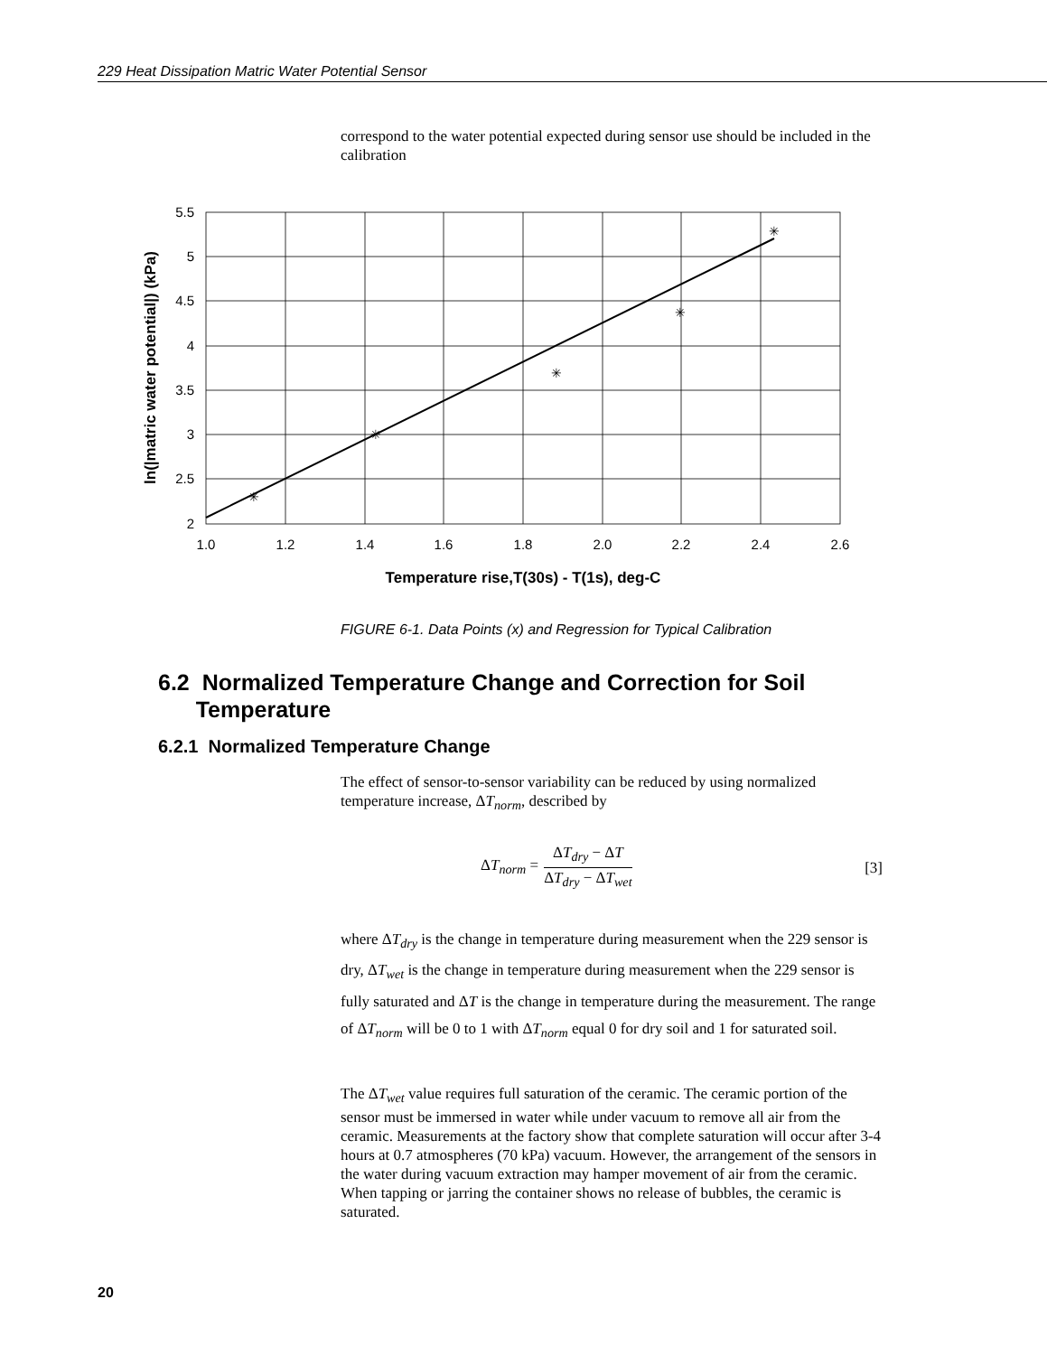229 Heat Dissipation Matric Water Potential Sensor
correspond to the water potential expected during sensor use should be included in the calibration
✳
✳
✳
✳
✳
5.5
5
4.5
4
3.5
3
2.5
2
1.0
1.2
1.4
1.6
1.8
2.0
2.2
2.4
2.6
Temperature rise,T(30s) - T(1s), deg-C
ln(|matric water potential|) (kPa)
FIGURE 6-1. Data Points (x) and Regression for Typical Calibration
6.2 Normalized Temperature Change and Correction for Soil
Temperature
6.2.1 Normalized Temperature Change
The effect of sensor-to-sensor variability can be reduced by using normalized temperature increase, ΔT<sub>norm</sub>, described by
ΔT<sub>norm</sub> =
ΔT<sub>dry</sub> − ΔT
ΔT<sub>dry</sub> − ΔT<sub>wet</sub>
[3]
where ΔT<sub>dry</sub> is the change in temperature during measurement when the 229 sensor is dry, ΔT<sub>wet</sub> is the change in temperature during measurement when the 229 sensor is fully saturated and ΔT is the change in temperature during the measurement. The range of ΔT<sub>norm</sub> will be 0 to 1 with ΔT<sub>norm</sub> equal 0 for dry soil and 1 for saturated soil.
The ΔT<sub>wet</sub> value requires full saturation of the ceramic. The ceramic portion of the sensor must be immersed in water while under vacuum to remove all air from the ceramic. Measurements at the factory show that complete saturation will occur after 3-4 hours at 0.7 atmospheres (70 kPa) vacuum. However, the arrangement of the sensors in the water during vacuum extraction may hamper movement of air from the ceramic. When tapping or jarring the container shows no release of bubbles, the ceramic is saturated.
20